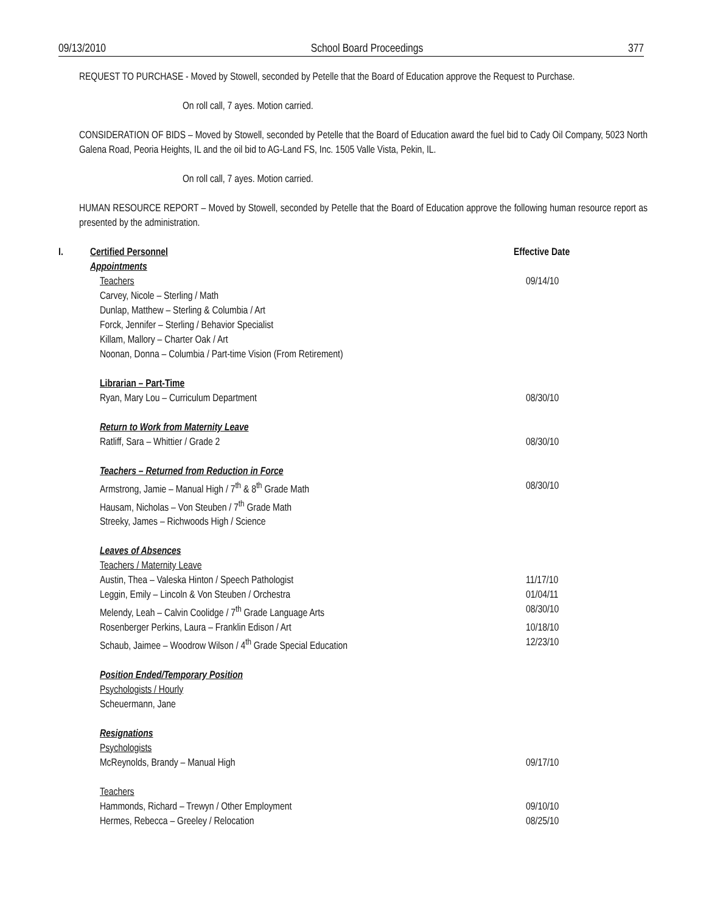09/13/2010 School Board Proceedings 377
REQUEST TO PURCHASE - Moved by Stowell, seconded by Petelle that the Board of Education approve the Request to Purchase.
On roll call, 7 ayes. Motion carried.
CONSIDERATION OF BIDS – Moved by Stowell, seconded by Petelle that the Board of Education award the fuel bid to Cady Oil Company, 5023 North Galena Road, Peoria Heights, IL and the oil bid to AG-Land FS, Inc. 1505 Valle Vista, Pekin, IL.
On roll call, 7 ayes. Motion carried.
HUMAN RESOURCE REPORT – Moved by Stowell, seconded by Petelle that the Board of Education approve the following human resource report as presented by the administration.
I. Certified Personnel Effective Date
Appointments
Teachers 09/14/10
Carvey, Nicole – Sterling / Math
Dunlap, Matthew – Sterling & Columbia / Art
Forck, Jennifer – Sterling / Behavior Specialist
Killam, Mallory – Charter Oak / Art
Noonan, Donna – Columbia / Part-time Vision (From Retirement)
Librarian – Part-Time
Ryan, Mary Lou – Curriculum Department 08/30/10
Return to Work from Maternity Leave
Ratliff, Sara – Whittier / Grade 2 08/30/10
Teachers – Returned from Reduction in Force
Armstrong, Jamie – Manual High / 7<sup>th</sup> & 8<sup>th</sup> Grade Math 08/30/10
Hausam, Nicholas – Von Steuben / 7<sup>th</sup> Grade Math
Streeky, James – Richwoods High / Science
Leaves of Absences
Teachers / Maternity Leave
Austin, Thea – Valeska Hinton / Speech Pathologist 11/17/10
Leggin, Emily – Lincoln & Von Steuben / Orchestra 01/04/11
Melendy, Leah – Calvin Coolidge / 7<sup>th</sup> Grade Language Arts 08/30/10
Rosenberger Perkins, Laura – Franklin Edison / Art 10/18/10
Schaub, Jaimee – Woodrow Wilson / 4<sup>th</sup> Grade Special Education 12/23/10
Position Ended/Temporary Position
Psychologists / Hourly
Scheuermann, Jane
Resignations
Psychologists
McReynolds, Brandy – Manual High 09/17/10
Teachers
Hammonds, Richard – Trewyn / Other Employment 09/10/10
Hermes, Rebecca – Greeley / Relocation 08/25/10